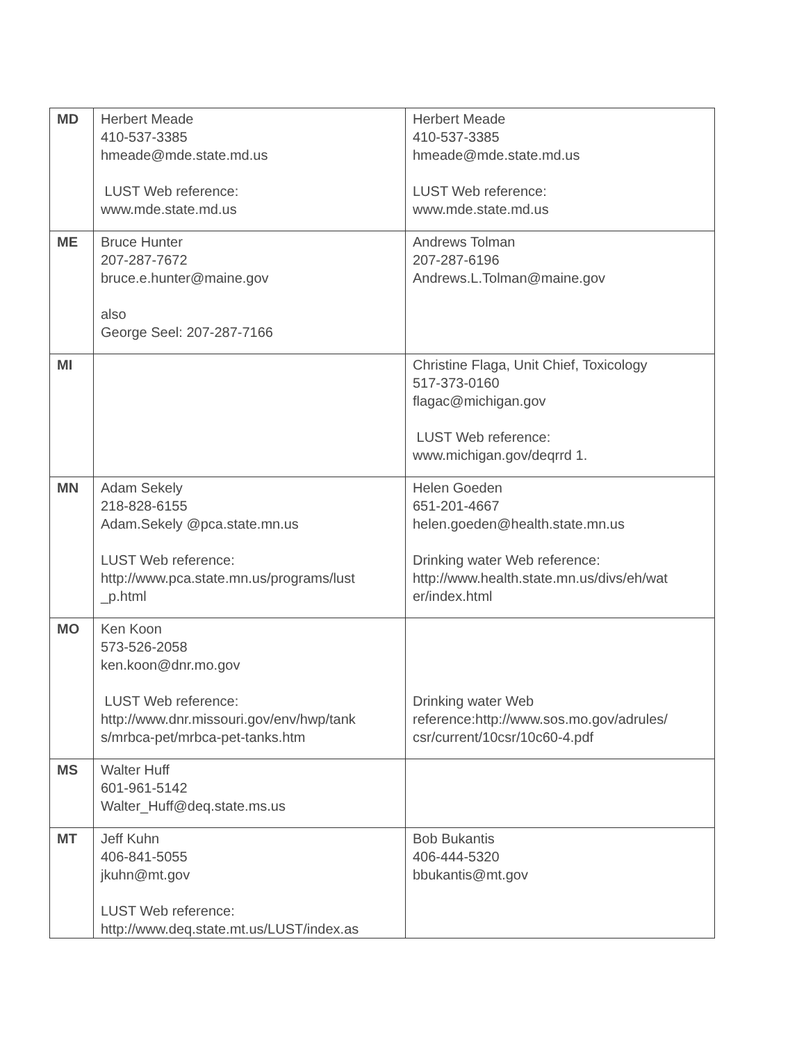| MD | Herbert Meade 410-537-3385 hmeade@mde.state.md.us LUST Web reference: www.mde.state.md.us | Herbert Meade 410-537-3385 hmeade@mde.state.md.us LUST Web reference: www.mde.state.md.us |
| ME | Bruce Hunter 207-287-7672 bruce.e.hunter@maine.gov also George Seel: 207-287-7166 | Andrews Tolman 207-287-6196 Andrews.L.Tolman@maine.gov |
| MI | | Christine Flaga, Unit Chief, Toxicology 517-373-0160 flagac@michigan.gov LUST Web reference: www.michigan.gov/deqrrd 1. |
| MN | Adam Sekely 218-828-6155 Adam.Sekely @pca.state.mn.us LUST Web reference: http://www.pca.state.mn.us/programs/lust _p.html | Helen Goeden 651-201-4667 helen.goeden@health.state.mn.us Drinking water Web reference: http://www.health.state.mn.us/divs/eh/wat er/index.html |
| MO | Ken Koon 573-526-2058 ken.koon@dnr.mo.gov LUST Web reference: http://www.dnr.missouri.gov/env/hwp/tank s/mrbca-pet/mrbca-pet-tanks.htm | Drinking water Web reference:http://www.sos.mo.gov/adrules/ csr/current/10csr/10c60-4.pdf |
| MS | Walter Huff 601-961-5142 Walter_Huff@deq.state.ms.us | |
| MT | Jeff Kuhn 406-841-5055 jkuhn@mt.gov LUST Web reference: http://www.deq.state.mt.us/LUST/index.as | Bob Bukantis 406-444-5320 bbukantis@mt.gov |